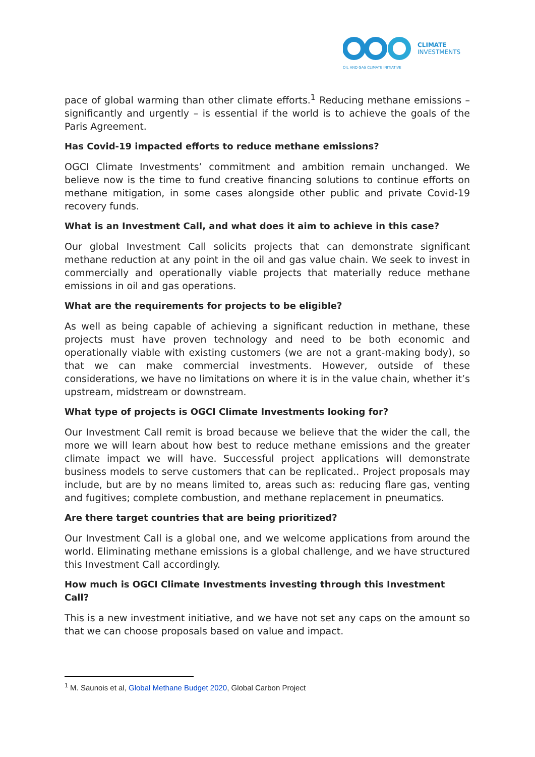CLIMATE
INVESTMENTS
OIL AND GAS CLIMATE INITIATIVE
pace of global warming than other climate efforts.<sup>1</sup> Reducing methane emissions – significantly and urgently – is essential if the world is to achieve the goals of the Paris Agreement.
Has Covid-19 impacted efforts to reduce methane emissions?
OGCI Climate Investments’ commitment and ambition remain unchanged. We believe now is the time to fund creative financing solutions to continue efforts on methane mitigation, in some cases alongside other public and private Covid-19 recovery funds.
What is an Investment Call, and what does it aim to achieve in this case?
Our global Investment Call solicits projects that can demonstrate significant methane reduction at any point in the oil and gas value chain. We seek to invest in commercially and operationally viable projects that materially reduce methane emissions in oil and gas operations.
What are the requirements for projects to be eligible?
As well as being capable of achieving a significant reduction in methane, these projects must have proven technology and need to be both economic and operationally viable with existing customers (we are not a grant-making body), so that we can make commercial investments. However, outside of these considerations, we have no limitations on where it is in the value chain, whether it’s upstream, midstream or downstream.
What type of projects is OGCI Climate Investments looking for?
Our Investment Call remit is broad because we believe that the wider the call, the more we will learn about how best to reduce methane emissions and the greater climate impact we will have. Successful project applications will demonstrate business models to serve customers that can be replicated.. Project proposals may include, but are by no means limited to, areas such as: reducing flare gas, venting and fugitives; complete combustion, and methane replacement in pneumatics.
Are there target countries that are being prioritized?
Our Investment Call is a global one, and we welcome applications from around the world. Eliminating methane emissions is a global challenge, and we have structured this Investment Call accordingly.
How much is OGCI Climate Investments investing through this Investment Call?
This is a new investment initiative, and we have not set any caps on the amount so that we can choose proposals based on value and impact.
<sup>1</sup> M. Saunois et al, Global Methane Budget 2020, Global Carbon Project